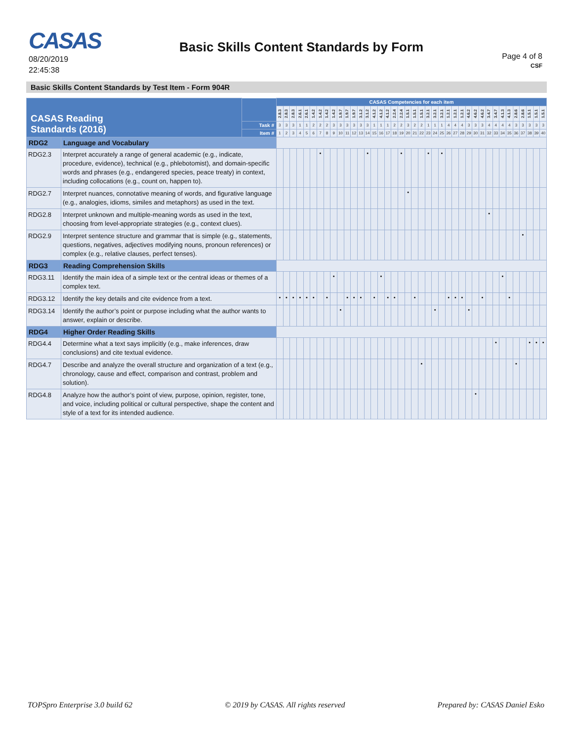CASAS
08/20/2019
22:45:38
Basic Skills Content Standards by Form
Page 4 of 8
CSF
Basic Skills Content Standards by Test Item - Form 904R
| CASAS Reading Standards (2016) | | | CASAS Competencies for each item | | | | | | | | | | | | | | | | | | | | | | | | | | | | | | | | | | | | | | | |
| --- | --- | --- | --- | --- | --- | --- | --- | --- | --- | --- | --- | --- | --- | --- | --- | --- | --- | --- | --- | --- | --- | --- | --- | --- | --- | --- | --- | --- | --- | --- | --- | --- | --- | --- | --- | --- | --- | --- | --- | --- | --- | --- |
| | | | 2.8.3 | 2.8.3 | 2.8.3 | 2.6.1 | 2.6.1 | 1.4.2 | 1.4.2 | 1.4.2 | 1.4.2 | 1.9.7 | 1.9.7 | 1.9.7 | 3.1.2 | 3.1.2 | 4.1.2 | 4.1.2 | 4.1.2 | 2.2.4 | 2.2.4 | 1.5.1 | 1.5.1 | 1.5.1 | 3.2.1 | 3.2.1 | 3.2.1 | 1.2.1 | 1.2.1 | 1.2.1 | 4.6.2 | 4.6.2 | 4.6.2 | 3.4.7 | 3.4.7 | 4.1.3 | 4.1.3 | 2.8.6 | 2.8.6 | 1.5.1 | 1.5.1 | 1.5.1 |
| | | Task # | 3 | 3 | 3 | 1 | 1 | 2 | 2 | 2 | 3 | 3 | 3 | 3 | 3 | 3 | 1 | 1 | 1 | 2 | 2 | 3 | 2 | 2 | 1 | 1 | 1 | 4 | 4 | 4 | 3 | 3 | 3 | 4 | 4 | 4 | 4 | 3 | 3 | 3 | 3 | 3 |
| | | Item # | 1 | 2 | 3 | 4 | 5 | 6 | 7 | 8 | 9 | 10 | 11 | 12 | 13 | 14 | 15 | 16 | 17 | 18 | 19 | 20 | 21 | 22 | 23 | 24 | 25 | 26 | 27 | 28 | 29 | 30 | 31 | 32 | 33 | 34 | 35 | 36 | 37 | 38 | 39 | 40 |
| RDG2 | Language and Vocabulary | | | | | | | | | | | | | | | | | | | | | | | | | | | | | | | | | | | | | | | | | |
| RDG2.3 | Interpret accurately a range of general academic (e.g., indicate, procedure, evidence), technical (e.g., phlebotomist), and domain-specific words and phrases (e.g., endangered species, peace treaty) in context, including collocations (e.g., count on, happen to). | | | | | | | | • | | | | | | | • | | | | | • | | | | • | | • | | | | | | | | | | | | | | | |
| RDG2.7 | Interpret nuances, connotative meaning of words, and figurative language (e.g., analogies, idioms, similes and metaphors) as used in the text. | | | | | | | | | | | | | | | | | | | | | • | | | | | | | | | | | | | | | | | | | | |
| RDG2.8 | Interpret unknown and multiple-meaning words as used in the text, choosing from level-appropriate strategies (e.g., context clues). | | | | | | | | | | | | | | | | | | | | | | | | | | | | | | | | | • | | | | | | | | |
| RDG2.9 | Interpret sentence structure and grammar that is simple (e.g., statements, questions, negatives, adjectives modifying nouns, pronoun references) or complex (e.g., relative clauses, perfect tenses). | | | | | | | | | | | | | | | | | | | | | | | | | | | | | | | | | | | | | | • | | | |
| RDG3 | Reading Comprehension Skills | | | | | | | | | | | | | | | | | | | | | | | | | | | | | | | | | | | | | | | | | |
| RDG3.11 | Identify the main idea of a simple text or the central ideas or themes of a complex text. | | | | | | | | | | • | | | | | | | • | | | | | | | | | | | | | | | | | | • | | | | | | |
| RDG3.12 | Identify the key details and cite evidence from a text. | | • | • | • | • | • | • | | • | | | • | • | • | | • | | • | • | | | • | | | | | • | • | • | | | • | | | | • | | | | | |
| RDG3.14 | Identify the author’s point or purpose including what the author wants to answer, explain or describe. | | | | | | | | | | | • | | | | | | | | | | | | | | • | | | | | • | | | | | | | | | | | |
| RDG4 | Higher Order Reading Skills | | | | | | | | | | | | | | | | | | | | | | | | | | | | | | | | | | | | | | | | | |
| RDG4.4 | Determine what a text says implicitly (e.g., make inferences, draw conclusions) and cite textual evidence. | | | | | | | | | | | | | | | | | | | | | | | | | | | | | | | | | | • | | | | | • | • | • |
| RDG4.7 | Describe and analyze the overall structure and organization of a text (e.g., chronology, cause and effect, comparison and contrast, problem and solution). | | | | | | | | | | | | | | | | | | | | | | | • | | | | | | | | | | | | | | • | | | | |
| RDG4.8 | Analyze how the author’s point of view, purpose, opinion, register, tone, and voice, including political or cultural perspective, shape the content and style of a text for its intended audience. | | | | | | | | | | | | | | | | | | | | | | | | | | | | | | | • | | | | | | | | | | |
TOPSpro Enterprise 3.0 build 62 © 2019 by CASAS. All rights reserved Prepared by: CASAS Daniel Esko